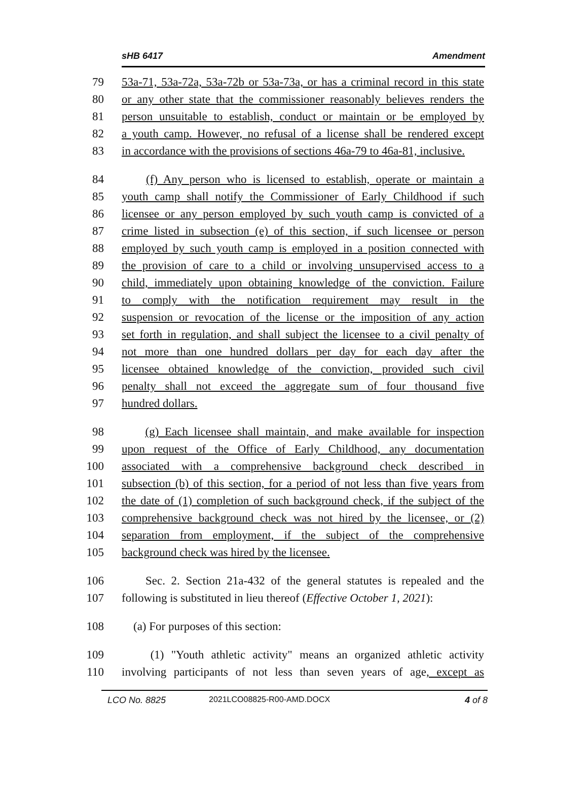sHB 6417 Amendment
79 53a-71, 53a-72a, 53a-72b or 53a-73a, or has a criminal record in this state
80 or any other state that the commissioner reasonably believes renders the
81 person unsuitable to establish, conduct or maintain or be employed by
82 a youth camp. However, no refusal of a license shall be rendered except
83 in accordance with the provisions of sections 46a-79 to 46a-81, inclusive.
84 (f) Any person who is licensed to establish, operate or maintain a
85 youth camp shall notify the Commissioner of Early Childhood if such
86 licensee or any person employed by such youth camp is convicted of a
87 crime listed in subsection (e) of this section, if such licensee or person
88 employed by such youth camp is employed in a position connected with
89 the provision of care to a child or involving unsupervised access to a
90 child, immediately upon obtaining knowledge of the conviction. Failure
91 to comply with the notification requirement may result in the
92 suspension or revocation of the license or the imposition of any action
93 set forth in regulation, and shall subject the licensee to a civil penalty of
94 not more than one hundred dollars per day for each day after the
95 licensee obtained knowledge of the conviction, provided such civil
96 penalty shall not exceed the aggregate sum of four thousand five
97 hundred dollars.
98 (g) Each licensee shall maintain, and make available for inspection
99 upon request of the Office of Early Childhood, any documentation
100 associated with a comprehensive background check described in
101 subsection (b) of this section, for a period of not less than five years from
102 the date of (1) completion of such background check, if the subject of the
103 comprehensive background check was not hired by the licensee, or (2)
104 separation from employment, if the subject of the comprehensive
105 background check was hired by the licensee.
106 Sec. 2. Section 21a-432 of the general statutes is repealed and the
107 following is substituted in lieu thereof (Effective October 1, 2021):
108 (a) For purposes of this section:
109 (1) "Youth athletic activity" means an organized athletic activity
110 involving participants of not less than seven years of age, except as
LCO No. 8825 2021LCO08825-R00-AMD.DOCX 4 of 8